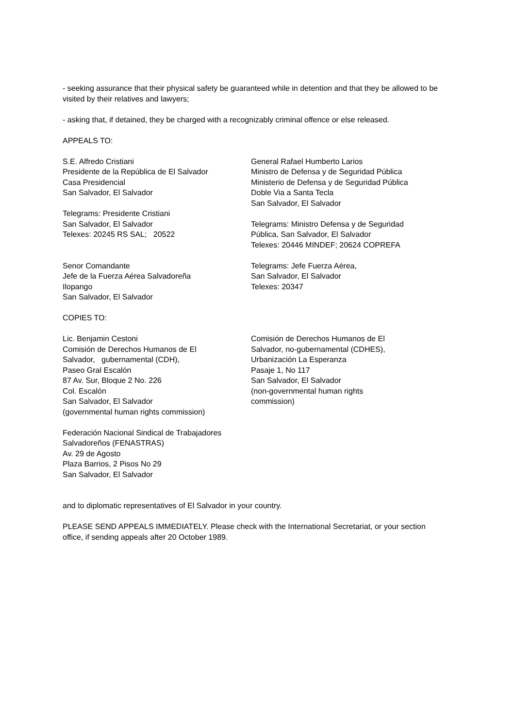- seeking assurance that their physical safety be guaranteed while in detention and that they be allowed to be visited by their relatives and lawyers;
- asking that, if detained, they be charged with a recognizably criminal offence or else released.
APPEALS TO:
S.E. Alfredo Cristiani
Presidente de la República de El Salvador
Casa Presidencial
San Salvador, El Salvador
Telegrams: Presidente Cristiani
San Salvador, El Salvador
Telexes: 20245 RS SAL; 20522
Senor Comandante
Jefe de la Fuerza Aérea Salvadoreña
Ilopango
San Salvador, El Salvador
General Rafael Humberto Larios
Ministro de Defensa y de Seguridad Pública
Ministerio de Defensa y de Seguridad Pública
Doble Via a Santa Tecla
San Salvador, El Salvador
Telegrams: Ministro Defensa y de Seguridad
Pública, San Salvador, El Salvador
Telexes: 20446 MINDEF; 20624 COPREFA
Telegrams: Jefe Fuerza Aérea,
San Salvador, El Salvador
Telexes: 20347
COPIES TO:
Lic. Benjamin Cestoni
Comisión de Derechos Humanos de El
Salvador, gubernamental (CDH),
Paseo Gral Escalón
87 Av. Sur, Bloque 2 No. 226
Col. Escalón
San Salvador, El Salvador
(governmental human rights commission)
Federación Nacional Sindical de Trabajadores
Salvadoreños (FENASTRAS)
Av. 29 de Agosto
Plaza Barrios, 2 Pisos No 29
San Salvador, El Salvador
Comisión de Derechos Humanos de El
Salvador, no-gubernamental (CDHES),
Urbanización La Esperanza
Pasaje 1, No 117
San Salvador, El Salvador
(non-governmental human rights
commission)
and to diplomatic representatives of El Salvador in your country.
PLEASE SEND APPEALS IMMEDIATELY. Please check with the International Secretariat, or your section office, if sending appeals after 20 October 1989.